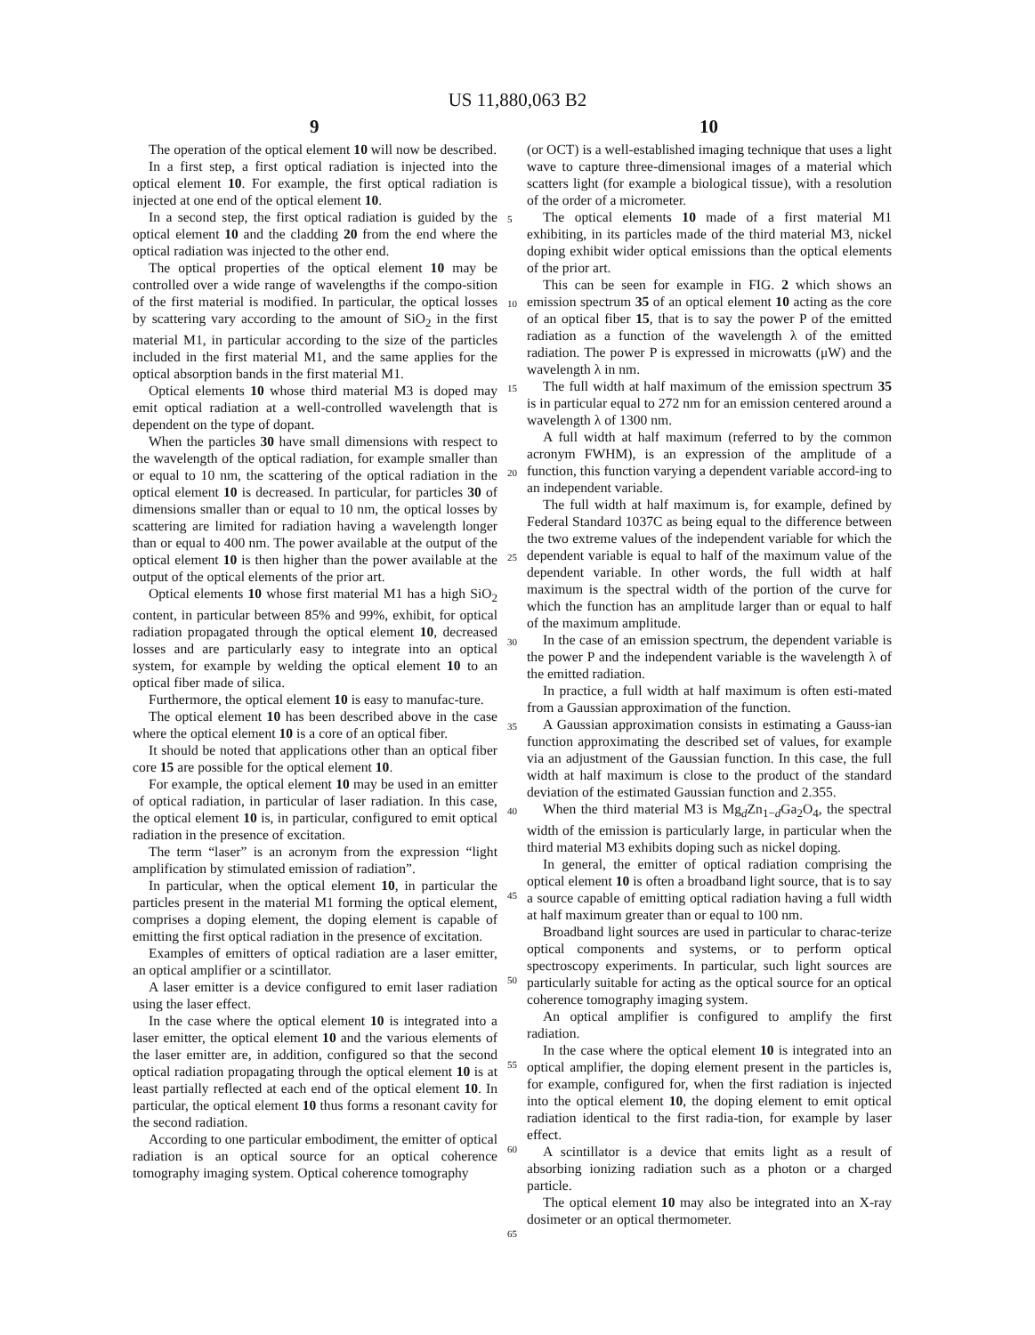US 11,880,063 B2
9 10
The operation of the optical element 10 will now be described.
In a first step, a first optical radiation is injected into the optical element 10. For example, the first optical radiation is injected at one end of the optical element 10.
In a second step, the first optical radiation is guided by the optical element 10 and the cladding 20 from the end where the optical radiation was injected to the other end.
The optical properties of the optical element 10 may be controlled over a wide range of wavelengths if the compo-sition of the first material is modified. In particular, the optical losses by scattering vary according to the amount of SiO<sub>2</sub> in the first material M1, in particular according to the size of the particles included in the first material M1, and the same applies for the optical absorption bands in the first material M1.
Optical elements 10 whose third material M3 is doped may emit optical radiation at a well-controlled wavelength that is dependent on the type of dopant.
When the particles 30 have small dimensions with respect to the wavelength of the optical radiation, for example smaller than or equal to 10 nm, the scattering of the optical radiation in the optical element 10 is decreased. In particular, for particles 30 of dimensions smaller than or equal to 10 nm, the optical losses by scattering are limited for radiation having a wavelength longer than or equal to 400 nm. The power available at the output of the optical element 10 is then higher than the power available at the output of the optical elements of the prior art.
Optical elements 10 whose first material M1 has a high SiO<sub>2</sub> content, in particular between 85% and 99%, exhibit, for optical radiation propagated through the optical element 10, decreased losses and are particularly easy to integrate into an optical system, for example by welding the optical element 10 to an optical fiber made of silica.
Furthermore, the optical element 10 is easy to manufac-ture.
The optical element 10 has been described above in the case where the optical element 10 is a core of an optical fiber.
It should be noted that applications other than an optical fiber core 15 are possible for the optical element 10.
For example, the optical element 10 may be used in an emitter of optical radiation, in particular of laser radiation. In this case, the optical element 10 is, in particular, configured to emit optical radiation in the presence of excitation.
The term “laser” is an acronym from the expression “light amplification by stimulated emission of radiation”.
In particular, when the optical element 10, in particular the particles present in the material M1 forming the optical element, comprises a doping element, the doping element is capable of emitting the first optical radiation in the presence of excitation.
Examples of emitters of optical radiation are a laser emitter, an optical amplifier or a scintillator.
A laser emitter is a device configured to emit laser radiation using the laser effect.
In the case where the optical element 10 is integrated into a laser emitter, the optical element 10 and the various elements of the laser emitter are, in addition, configured so that the second optical radiation propagating through the optical element 10 is at least partially reflected at each end of the optical element 10. In particular, the optical element 10 thus forms a resonant cavity for the second radiation.
According to one particular embodiment, the emitter of optical radiation is an optical source for an optical coherence tomography imaging system. Optical coherence tomography
5
10
15
20
25
30
35
40
45
50
55
60
65
(or OCT) is a well-established imaging technique that uses a light wave to capture three-dimensional images of a material which scatters light (for example a biological tissue), with a resolution of the order of a micrometer.
The optical elements 10 made of a first material M1 exhibiting, in its particles made of the third material M3, nickel doping exhibit wider optical emissions than the optical elements of the prior art.
This can be seen for example in FIG. 2 which shows an emission spectrum 35 of an optical element 10 acting as the core of an optical fiber 15, that is to say the power P of the emitted radiation as a function of the wavelength λ of the emitted radiation. The power P is expressed in microwatts (μW) and the wavelength λ in nm.
The full width at half maximum of the emission spectrum 35 is in particular equal to 272 nm for an emission centered around a wavelength λ of 1300 nm.
A full width at half maximum (referred to by the common acronym FWHM), is an expression of the amplitude of a function, this function varying a dependent variable accord-ing to an independent variable.
The full width at half maximum is, for example, defined by Federal Standard 1037C as being equal to the difference between the two extreme values of the independent variable for which the dependent variable is equal to half of the maximum value of the dependent variable. In other words, the full width at half maximum is the spectral width of the portion of the curve for which the function has an amplitude larger than or equal to half of the maximum amplitude.
In the case of an emission spectrum, the dependent variable is the power P and the independent variable is the wavelength λ of the emitted radiation.
In practice, a full width at half maximum is often esti-mated from a Gaussian approximation of the function.
A Gaussian approximation consists in estimating a Gauss-ian function approximating the described set of values, for example via an adjustment of the Gaussian function. In this case, the full width at half maximum is close to the product of the standard deviation of the estimated Gaussian function and 2.355.
When the third material M3 is Mg<sub>d</sub>Zn<sub>1−d</sub>Ga<sub>2</sub>O<sub>4</sub>, the spectral width of the emission is particularly large, in particular when the third material M3 exhibits doping such as nickel doping.
In general, the emitter of optical radiation comprising the optical element 10 is often a broadband light source, that is to say a source capable of emitting optical radiation having a full width at half maximum greater than or equal to 100 nm.
Broadband light sources are used in particular to charac-terize optical components and systems, or to perform optical spectroscopy experiments. In particular, such light sources are particularly suitable for acting as the optical source for an optical coherence tomography imaging system.
An optical amplifier is configured to amplify the first radiation.
In the case where the optical element 10 is integrated into an optical amplifier, the doping element present in the particles is, for example, configured for, when the first radiation is injected into the optical element 10, the doping element to emit optical radiation identical to the first radia-tion, for example by laser effect.
A scintillator is a device that emits light as a result of absorbing ionizing radiation such as a photon or a charged particle.
The optical element 10 may also be integrated into an X-ray dosimeter or an optical thermometer.